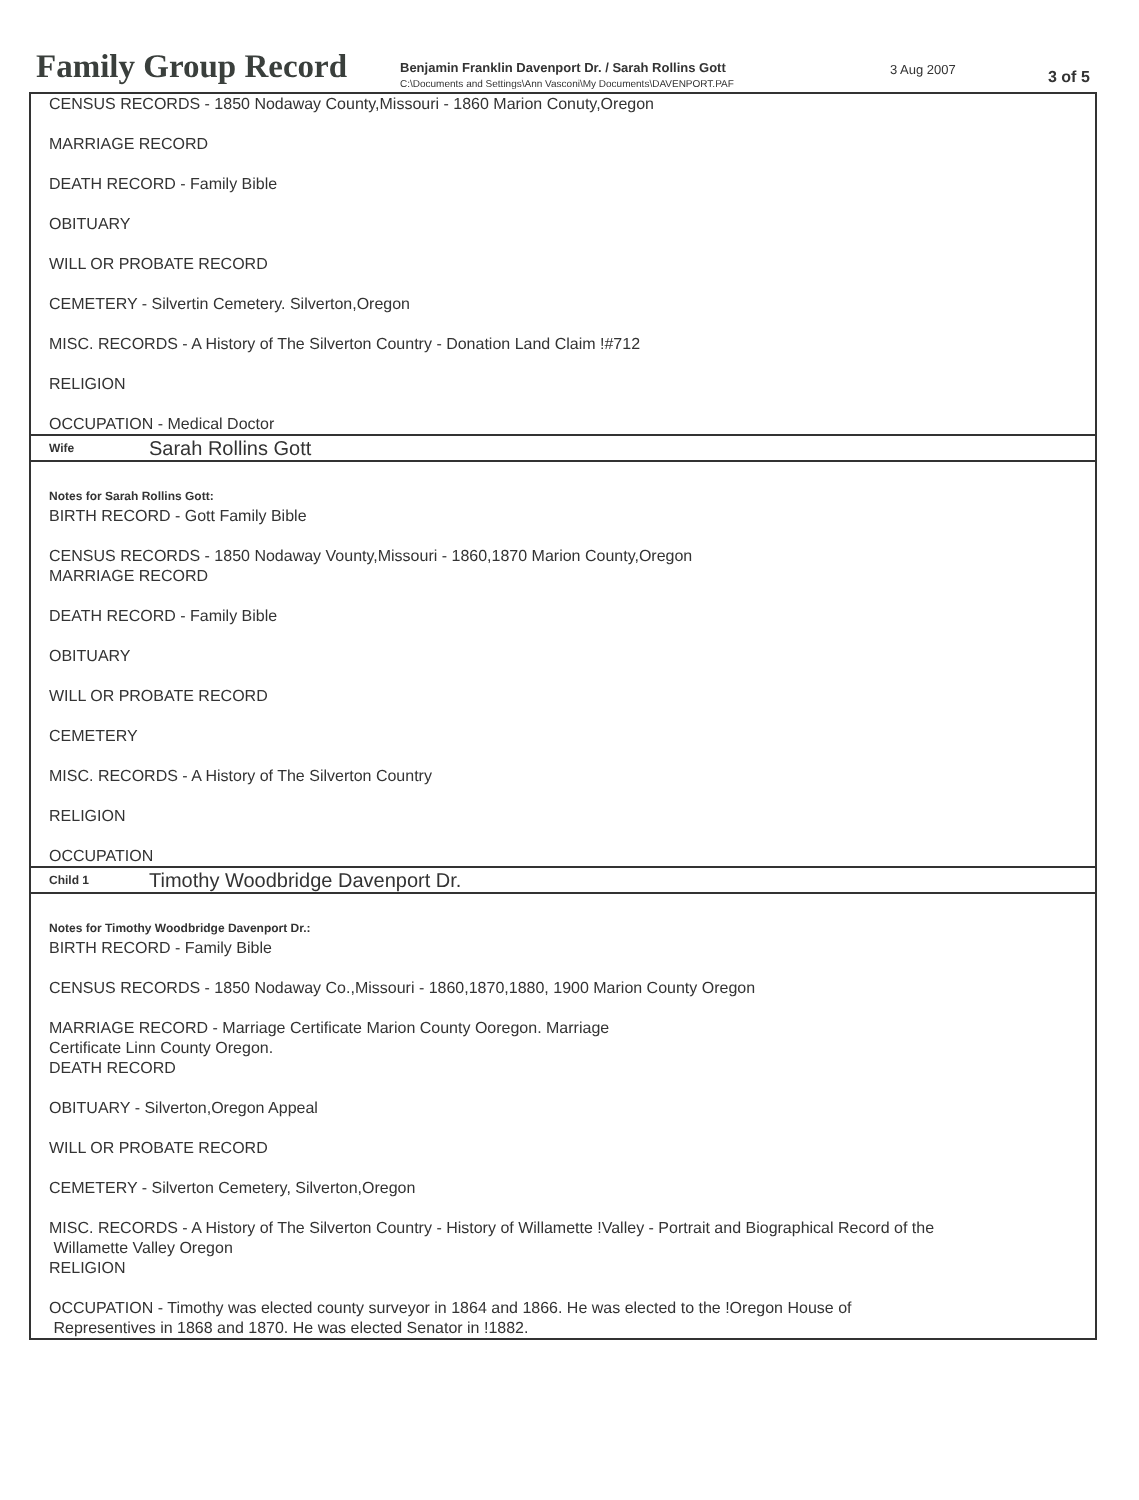Family Group Record
Benjamin Franklin Davenport Dr. / Sarah Rollins Gott
C:\Documents and Settings\Ann Vasconi\My Documents\DAVENPORT.PAF
3 Aug 2007 3 of 5
CENSUS RECORDS - 1850 Nodaway County,Missouri - 1860 Marion Conuty,Oregon
MARRIAGE RECORD
DEATH RECORD - Family Bible
OBITUARY
WILL OR PROBATE RECORD
CEMETERY - Silvertin Cemetery. Silverton,Oregon
MISC. RECORDS - A History of The Silverton Country - Donation Land Claim !#712
RELIGION
OCCUPATION - Medical Doctor
Wife Sarah Rollins Gott
Notes for Sarah Rollins Gott:
BIRTH RECORD - Gott Family Bible
CENSUS RECORDS - 1850 Nodaway Vounty,Missouri - 1860,1870 Marion County,Oregon
MARRIAGE RECORD
DEATH RECORD - Family Bible
OBITUARY
WILL OR PROBATE RECORD
CEMETERY
MISC. RECORDS - A History of The Silverton Country
RELIGION
OCCUPATION
Child 1 Timothy Woodbridge Davenport Dr.
Notes for Timothy Woodbridge Davenport Dr.:
BIRTH RECORD - Family Bible
CENSUS RECORDS - 1850 Nodaway Co.,Missouri - 1860,1870,1880, 1900 Marion County Oregon
MARRIAGE RECORD - Marriage Certificate Marion County Ooregon. Marriage
Certificate Linn County Oregon.
DEATH RECORD
OBITUARY - Silverton,Oregon Appeal
WILL OR PROBATE RECORD
CEMETERY - Silverton Cemetery, Silverton,Oregon
MISC. RECORDS - A History of The Silverton Country - History of Willamette !Valley - Portrait and Biographical Record of the
Willamette Valley Oregon
RELIGION
OCCUPATION - Timothy was elected county surveyor in 1864 and 1866. He was elected to the !Oregon House of
Representives in 1868 and 1870. He was elected Senator in !1882.